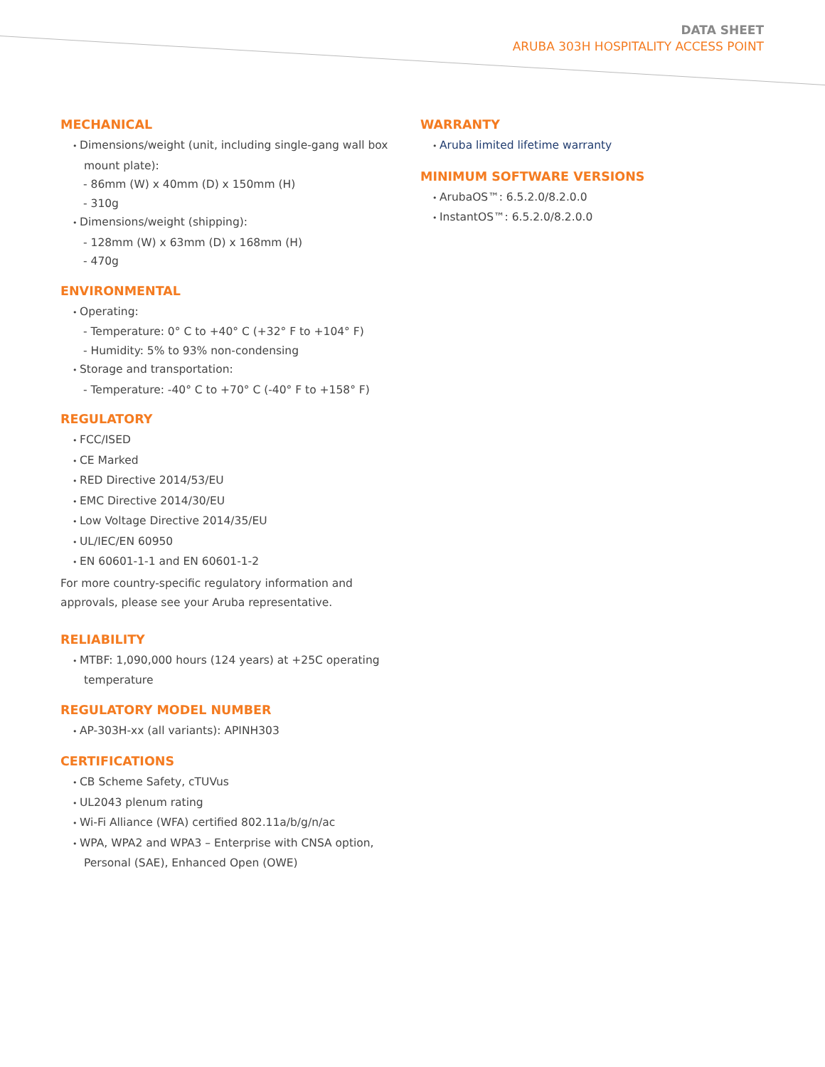DATA SHEET
ARUBA 303H HOSPITALITY ACCESS POINT
MECHANICAL
Dimensions/weight (unit, including single-gang wall box mount plate):
- 86mm (W) x 40mm (D) x 150mm (H)
- 310g
Dimensions/weight (shipping):
- 128mm (W) x 63mm (D) x 168mm (H)
- 470g
ENVIRONMENTAL
Operating:
- Temperature: 0° C to +40° C (+32° F to +104° F)
- Humidity: 5% to 93% non-condensing
Storage and transportation:
- Temperature: -40° C to +70° C (-40° F to +158° F)
REGULATORY
FCC/ISED
CE Marked
RED Directive 2014/53/EU
EMC Directive 2014/30/EU
Low Voltage Directive 2014/35/EU
UL/IEC/EN 60950
EN 60601-1-1 and EN 60601-1-2
For more country-specific regulatory information and approvals, please see your Aruba representative.
RELIABILITY
MTBF: 1,090,000 hours (124 years) at +25C operating temperature
REGULATORY MODEL NUMBER
AP-303H-xx (all variants): APINH303
CERTIFICATIONS
CB Scheme Safety, cTUVus
UL2043 plenum rating
Wi-Fi Alliance (WFA) certified 802.11a/b/g/n/ac
WPA, WPA2 and WPA3 – Enterprise with CNSA option, Personal (SAE), Enhanced Open (OWE)
WARRANTY
Aruba limited lifetime warranty
MINIMUM SOFTWARE VERSIONS
ArubaOS™: 6.5.2.0/8.2.0.0
InstantOS™: 6.5.2.0/8.2.0.0